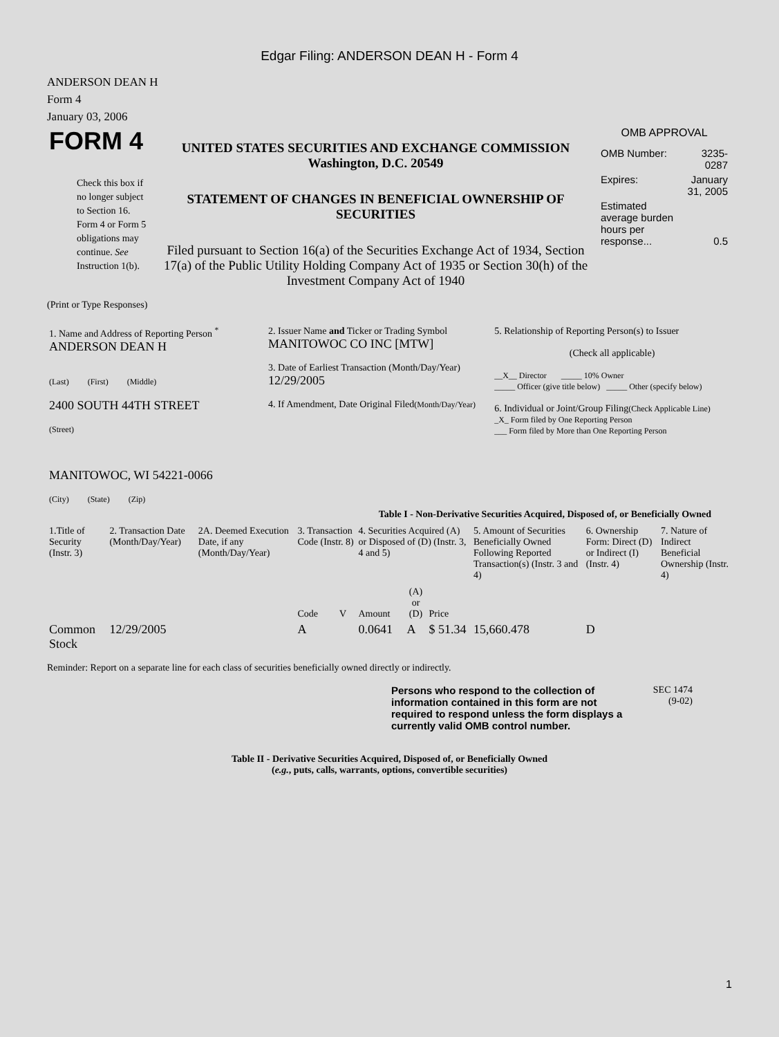Edgar Filing: ANDERSON DEAN H - Form 4
ANDERSON DEAN H
Form 4
January 03, 2006
| FORM 4 Check this box if no longer subject to Section 16. Form 4 or Form 5 obligations may continue. See Instruction 1(b). | UNITED STATES SECURITIES AND EXCHANGE COMMISSION Washington, D.C. 20549 STATEMENT OF CHANGES IN BENEFICIAL OWNERSHIP OF SECURITIES Filed pursuant to Section 16(a) of the Securities Exchange Act of 1934, Section 17(a) of the Public Utility Holding Company Act of 1935 or Section 30(h) of the Investment Company Act of 1940 | OMB APPROVAL / OMB Number: / 3235-0287 / / Expires: / January 31, 2005 / / Estimated average burden hours per response... / 0.5 / |
(Print or Type Responses)
| 1. Name and Address of Reporting Person <sup>*</sup> ANDERSON DEAN H (Last) (First) (Middle) 2400 SOUTH 44TH STREET (Street) MANITOWOC, WI 54221-0066 (City) (State) (Zip) | 2. Issuer Name and Ticker or Trading Symbol MANITOWOC CO INC [MTW] 3. Date of Earliest Transaction (Month/Day/Year) 12/29/2005 4. If Amendment, Date Original Filed (Month/Day/Year) | 5. Relationship of Reporting Person(s) to Issuer (Check all applicable) __X__ Director _____ 10% Owner _____ Officer (give title below) _____ Other (specify below) 6. Individual or Joint/Group Filing (Check Applicable Line) _X_ Form filed by One Reporting Person ___ Form filed by More than One Reporting Person |
Table I - Non-Derivative Securities Acquired, Disposed of, or Beneficially Owned
| 1.Title of Security (Instr. 3) | 2. Transaction Date (Month/Day/Year) | 2A. Deemed Execution Date, if any (Month/Day/Year) | 3. Transaction Code (Instr. 8) | | 4. Securities Acquired (A) or Disposed of (D) (Instr. 3, 4 and 5) | | | 5. Amount of Securities Beneficially Owned Following Reported Transaction(s) (Instr. 3 and 4) | 6. Ownership Form: Direct (D) or Indirect (I) (Instr. 4) | 7. Nature of Indirect Beneficial Ownership (Instr. 4) |
| --- | --- | --- | --- | --- | --- | --- | --- | --- | --- | --- |
| | | | Code | V | Amount | (A) or (D) | Price | | | |
| Common Stock | 12/29/2005 | | A | | 0.0641 | A | $ 51.34 | 15,660.478 | D | |
Reminder: Report on a separate line for each class of securities beneficially owned directly or indirectly.
| Persons who respond to the collection of information contained in this form are not required to respond unless the form displays a currently valid OMB control number. | SEC 1474 (9-02) |
Table II - Derivative Securities Acquired, Disposed of, or Beneficially Owned
(e.g., puts, calls, warrants, options, convertible securities)
1